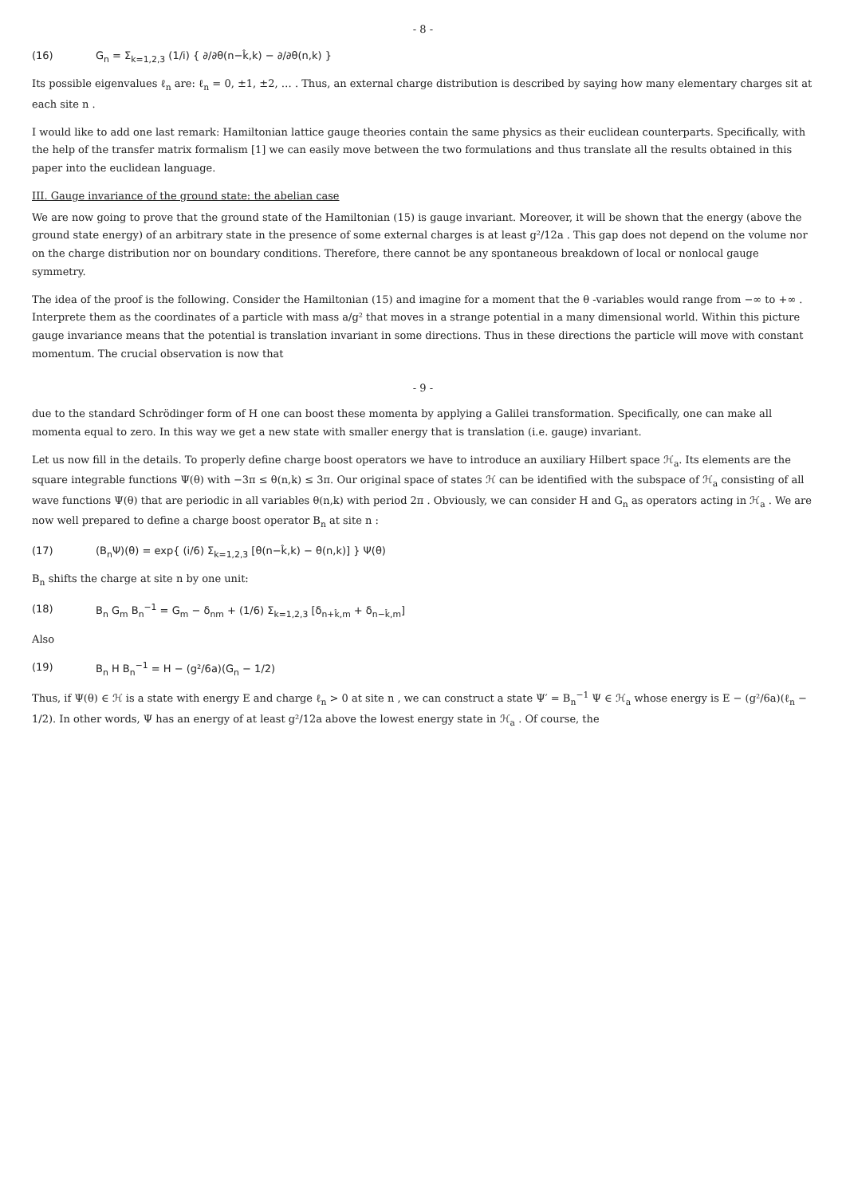- 8 -
(16) G<sub>n</sub> = Σ<sub>k=1,2,3</sub> (1/i) { ∂/∂θ(n−k̂,k) − ∂/∂θ(n,k) }
Its possible eigenvalues ℓ<sub>n</sub> are: ℓ<sub>n</sub> = 0, ±1, ±2, … . Thus, an external charge distribution is described by saying how many elementary charges sit at each site n .
I would like to add one last remark: Hamiltonian lattice gauge theories contain the same physics as their euclidean counterparts. Specifically, with the help of the transfer matrix formalism [1] we can easily move between the two formulations and thus translate all the results obtained in this paper into the euclidean language.
III. Gauge invariance of the ground state: the abelian case
We are now going to prove that the ground state of the Hamiltonian (15) is gauge invariant. Moreover, it will be shown that the energy (above the ground state energy) of an arbitrary state in the presence of some external charges is at least g²/12a . This gap does not depend on the volume nor on the charge distribution nor on boundary conditions. Therefore, there cannot be any spontaneous breakdown of local or nonlocal gauge symmetry.
The idea of the proof is the following. Consider the Hamiltonian (15) and imagine for a moment that the θ -variables would range from −∞ to +∞ . Interprete them as the coordinates of a particle with mass a/g² that moves in a strange potential in a many dimensional world. Within this picture gauge invariance means that the potential is translation invariant in some directions. Thus in these directions the particle will move with constant momentum. The crucial observation is now that
- 9 -
due to the standard Schrödinger form of H one can boost these momenta by applying a Galilei transformation. Specifically, one can make all momenta equal to zero. In this way we get a new state with smaller energy that is translation (i.e. gauge) invariant.
Let us now fill in the details. To properly define charge boost operators we have to introduce an auxiliary Hilbert space ℋ<sub>a</sub>. Its elements are the square integrable functions Ψ(θ) with −3π ≤ θ(n,k) ≤ 3π. Our original space of states ℋ can be identified with the subspace of ℋ<sub>a</sub> consisting of all wave functions Ψ(θ) that are periodic in all variables θ(n,k) with period 2π . Obviously, we can consider H and G<sub>n</sub> as operators acting in ℋ<sub>a</sub> . We are now well prepared to define a charge boost operator B<sub>n</sub> at site n :
(17) (B<sub>n</sub>Ψ)(θ) = exp{ (i/6) Σ<sub>k=1,2,3</sub> [θ(n−k̂,k) − θ(n,k)] } Ψ(θ)
B<sub>n</sub> shifts the charge at site n by one unit:
(18) B<sub>n</sub> G<sub>m</sub> B<sub>n</sub><sup>−1</sup> = G<sub>m</sub> − δ<sub>nm</sub> + (1/6) Σ<sub>k=1,2,3</sub> [δ<sub>n+k̂,m</sub> + δ<sub>n−k̂,m</sub>]
Also
(19) B<sub>n</sub> H B<sub>n</sub><sup>−1</sup> = H − (g²/6a)(G<sub>n</sub> − 1/2)
Thus, if Ψ(θ) ∈ ℋ is a state with energy E and charge ℓ<sub>n</sub> > 0 at site n , we can construct a state Ψ′ = B<sub>n</sub><sup>−1</sup> Ψ ∈ ℋ<sub>a</sub> whose energy is E − (g²/6a)(ℓ<sub>n</sub> − 1/2). In other words, Ψ has an energy of at least g²/12a above the lowest energy state in ℋ<sub>a</sub> . Of course, the